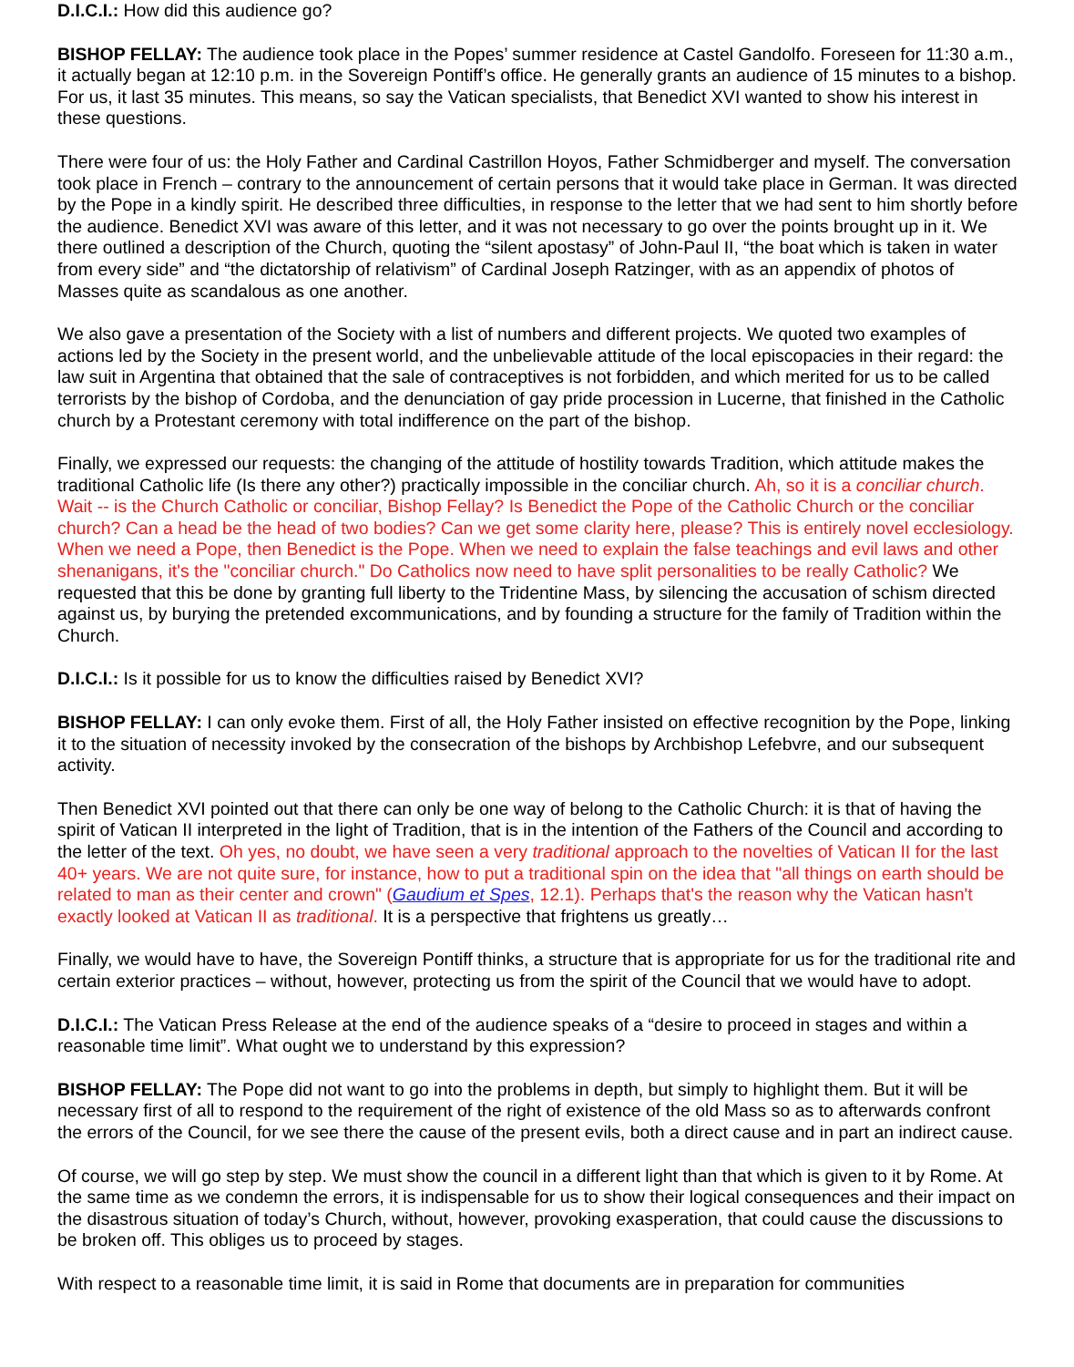D.I.C.I.: How did this audience go?
BISHOP FELLAY: The audience took place in the Popes’ summer residence at Castel Gandolfo. Foreseen for 11:30 a.m., it actually began at 12:10 p.m. in the Sovereign Pontiff’s office. He generally grants an audience of 15 minutes to a bishop. For us, it last 35 minutes. This means, so say the Vatican specialists, that Benedict XVI wanted to show his interest in these questions.
There were four of us: the Holy Father and Cardinal Castrillon Hoyos, Father Schmidberger and myself. The conversation took place in French – contrary to the announcement of certain persons that it would take place in German. It was directed by the Pope in a kindly spirit. He described three difficulties, in response to the letter that we had sent to him shortly before the audience. Benedict XVI was aware of this letter, and it was not necessary to go over the points brought up in it. We there outlined a description of the Church, quoting the “silent apostasy” of John-Paul II, “the boat which is taken in water from every side” and “the dictatorship of relativism” of Cardinal Joseph Ratzinger, with as an appendix of photos of Masses quite as scandalous as one another.
We also gave a presentation of the Society with a list of numbers and different projects. We quoted two examples of actions led by the Society in the present world, and the unbelievable attitude of the local episcopacies in their regard: the law suit in Argentina that obtained that the sale of contraceptives is not forbidden, and which merited for us to be called terrorists by the bishop of Cordoba, and the denunciation of gay pride procession in Lucerne, that finished in the Catholic church by a Protestant ceremony with total indifference on the part of the bishop.
Finally, we expressed our requests: the changing of the attitude of hostility towards Tradition, which attitude makes the traditional Catholic life (Is there any other?) practically impossible in the conciliar church. Ah, so it is a conciliar church. Wait -- is the Church Catholic or conciliar, Bishop Fellay? Is Benedict the Pope of the Catholic Church or the conciliar church? Can a head be the head of two bodies? Can we get some clarity here, please? This is entirely novel ecclesiology. When we need a Pope, then Benedict is the Pope. When we need to explain the false teachings and evil laws and other shenanigans, it's the "conciliar church." Do Catholics now need to have split personalities to be really Catholic? We requested that this be done by granting full liberty to the Tridentine Mass, by silencing the accusation of schism directed against us, by burying the pretended excommunications, and by founding a structure for the family of Tradition within the Church.
D.I.C.I.: Is it possible for us to know the difficulties raised by Benedict XVI?
BISHOP FELLAY: I can only evoke them. First of all, the Holy Father insisted on effective recognition by the Pope, linking it to the situation of necessity invoked by the consecration of the bishops by Archbishop Lefebvre, and our subsequent activity.
Then Benedict XVI pointed out that there can only be one way of belong to the Catholic Church: it is that of having the spirit of Vatican II interpreted in the light of Tradition, that is in the intention of the Fathers of the Council and according to the letter of the text. Oh yes, no doubt, we have seen a very traditional approach to the novelties of Vatican II for the last 40+ years. We are not quite sure, for instance, how to put a traditional spin on the idea that "all things on earth should be related to man as their center and crown" (Gaudium et Spes, 12.1). Perhaps that's the reason why the Vatican hasn't exactly looked at Vatican II as traditional. It is a perspective that frightens us greatly…
Finally, we would have to have, the Sovereign Pontiff thinks, a structure that is appropriate for us for the traditional rite and certain exterior practices – without, however, protecting us from the spirit of the Council that we would have to adopt.
D.I.C.I.: The Vatican Press Release at the end of the audience speaks of a “desire to proceed in stages and within a reasonable time limit”. What ought we to understand by this expression?
BISHOP FELLAY: The Pope did not want to go into the problems in depth, but simply to highlight them. But it will be necessary first of all to respond to the requirement of the right of existence of the old Mass so as to afterwards confront the errors of the Council, for we see there the cause of the present evils, both a direct cause and in part an indirect cause.
Of course, we will go step by step. We must show the council in a different light than that which is given to it by Rome. At the same time as we condemn the errors, it is indispensable for us to show their logical consequences and their impact on the disastrous situation of today’s Church, without, however, provoking exasperation, that could cause the discussions to be broken off. This obliges us to proceed by stages.
With respect to a reasonable time limit, it is said in Rome that documents are in preparation for communities